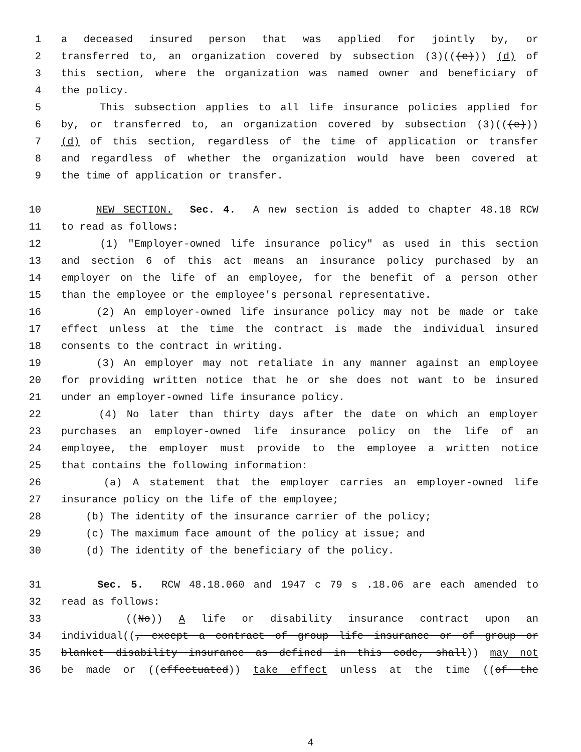1 a deceased insured person that was applied for jointly by, or
2 transferred to, an organization covered by subsection (3)(((e))) (d) of
3 this section, where the organization was named owner and beneficiary of
4 the policy.
5 This subsection applies to all life insurance policies applied for
6 by, or transferred to, an organization covered by subsection (3)(((e)))
7 (d) of this section, regardless of the time of application or transfer
8 and regardless of whether the organization would have been covered at
9 the time of application or transfer.
10 NEW SECTION. Sec. 4. A new section is added to chapter 48.18 RCW
11 to read as follows:
12 (1) "Employer-owned life insurance policy" as used in this section
13 and section 6 of this act means an insurance policy purchased by an
14 employer on the life of an employee, for the benefit of a person other
15 than the employee or the employee's personal representative.
16 (2) An employer-owned life insurance policy may not be made or take
17 effect unless at the time the contract is made the individual insured
18 consents to the contract in writing.
19 (3) An employer may not retaliate in any manner against an employee
20 for providing written notice that he or she does not want to be insured
21 under an employer-owned life insurance policy.
22 (4) No later than thirty days after the date on which an employer
23 purchases an employer-owned life insurance policy on the life of an
24 employee, the employer must provide to the employee a written notice
25 that contains the following information:
26 (a) A statement that the employer carries an employer-owned life
27 insurance policy on the life of the employee;
28 (b) The identity of the insurance carrier of the policy;
29 (c) The maximum face amount of the policy at issue; and
30 (d) The identity of the beneficiary of the policy.
31 Sec. 5. RCW 48.18.060 and 1947 c 79 s .18.06 are each amended to
32 read as follows:
33 ((No)) A life or disability insurance contract upon an
34 individual((, except a contract of group life insurance or of group or
35 blanket disability insurance as defined in this code, shall)) may not
36 be made or ((effectuated)) take effect unless at the time ((of the
4